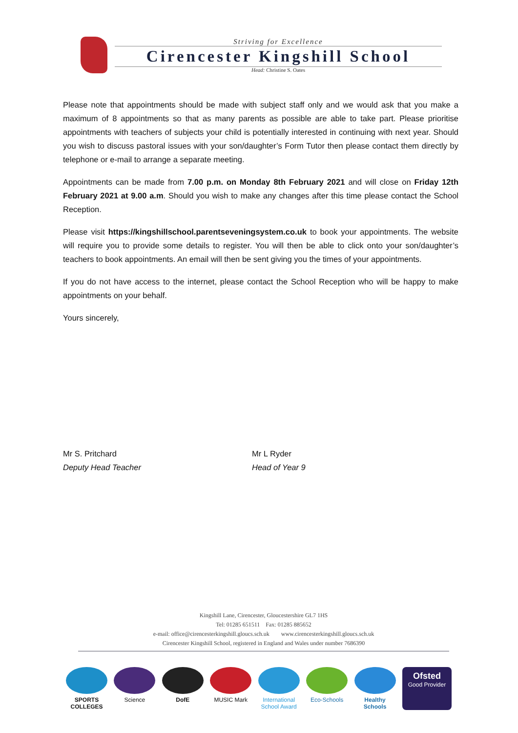Striving for Excellence
Cirencester Kingshill School
Head: Christine S. Oates
Please note that appointments should be made with subject staff only and we would ask that you make a maximum of 8 appointments so that as many parents as possible are able to take part. Please prioritise appointments with teachers of subjects your child is potentially interested in continuing with next year. Should you wish to discuss pastoral issues with your son/daughter’s Form Tutor then please contact them directly by telephone or e-mail to arrange a separate meeting.
Appointments can be made from 7.00 p.m. on Monday 8th February 2021 and will close on Friday 12th February 2021 at 9.00 a.m. Should you wish to make any changes after this time please contact the School Reception.
Please visit https://kingshillschool.parentseveningsystem.co.uk to book your appointments. The website will require you to provide some details to register. You will then be able to click onto your son/daughter’s teachers to book appointments. An email will then be sent giving you the times of your appointments.
If you do not have access to the internet, please contact the School Reception who will be happy to make appointments on your behalf.
Yours sincerely,
Mr S. Pritchard
Deputy Head Teacher
Mr L Ryder
Head of Year 9
Kingshill Lane, Cirencester, Gloucestershire GL7 1HS
Tel: 01285 651511 Fax: 01285 885652
e-mail: office@cirencesterkingshill.gloucs.sch.uk www.cirencesterkingshill.gloucs.sch.uk
Cirencester Kingshill School, registered in England and Wales under number 7686390
SPORTS COLLEGES
Science DofE MUSIC Mark International School Award
Eco-Schools Healthy Schools
Ofsted
Good Provider